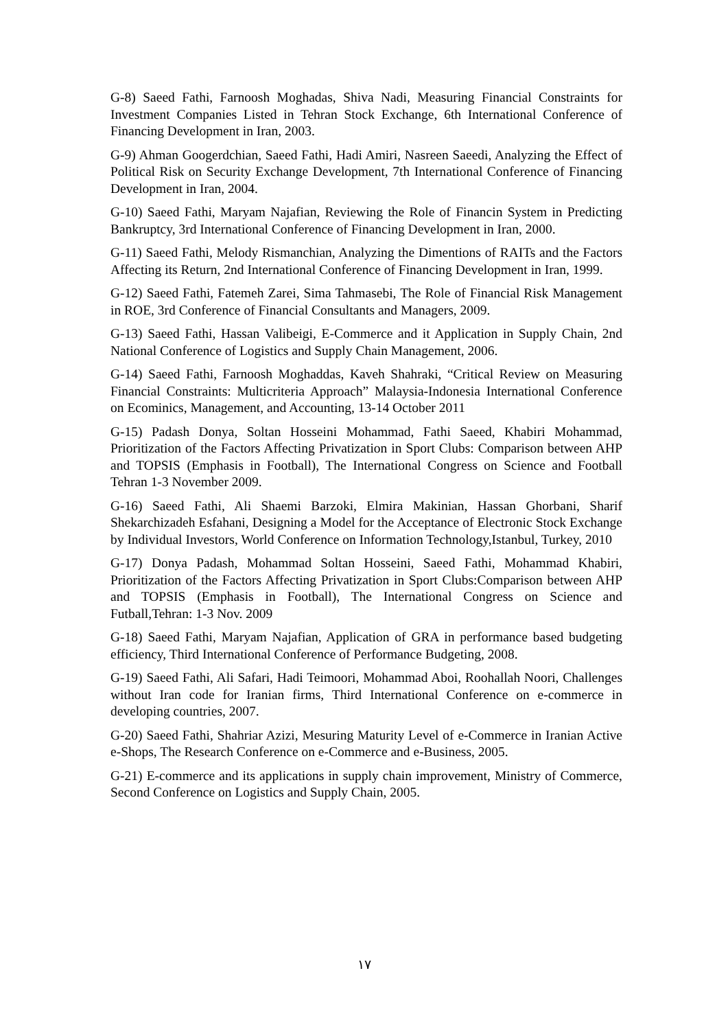G-8) Saeed Fathi, Farnoosh Moghadas, Shiva Nadi, Measuring Financial Constraints for Investment Companies Listed in Tehran Stock Exchange, 6th International Conference of Financing Development in Iran, 2003.
G-9) Ahman Googerdchian, Saeed Fathi, Hadi Amiri, Nasreen Saeedi, Analyzing the Effect of Political Risk on Security Exchange Development, 7th International Conference of Financing Development in Iran, 2004.
G-10) Saeed Fathi, Maryam Najafian, Reviewing the Role of Financin System in Predicting Bankruptcy, 3rd International Conference of Financing Development in Iran, 2000.
G-11) Saeed Fathi, Melody Rismanchian, Analyzing the Dimentions of RAITs and the Factors Affecting its Return, 2nd International Conference of Financing Development in Iran, 1999.
G-12) Saeed Fathi, Fatemeh Zarei, Sima Tahmasebi, The Role of Financial Risk Management in ROE, 3rd Conference of Financial Consultants and Managers, 2009.
G-13) Saeed Fathi, Hassan Valibeigi, E-Commerce and it Application in Supply Chain, 2nd National Conference of Logistics and Supply Chain Management, 2006.
G-14) Saeed Fathi, Farnoosh Moghaddas, Kaveh Shahraki, “Critical Review on Measuring Financial Constraints: Multicriteria Approach” Malaysia-Indonesia International Conference on Ecominics, Management, and Accounting, 13-14 October 2011
G-15) Padash Donya, Soltan Hosseini Mohammad, Fathi Saeed, Khabiri Mohammad, Prioritization of the Factors Affecting Privatization in Sport Clubs: Comparison between AHP and TOPSIS (Emphasis in Football), The International Congress on Science and Football Tehran 1-3 November 2009.
G-16) Saeed Fathi, Ali Shaemi Barzoki, Elmira Makinian, Hassan Ghorbani, Sharif Shekarchizadeh Esfahani, Designing a Model for the Acceptance of Electronic Stock Exchange by Individual Investors, World Conference on Information Technology,Istanbul, Turkey, 2010
G-17) Donya Padash, Mohammad Soltan Hosseini, Saeed Fathi, Mohammad Khabiri, Prioritization of the Factors Affecting Privatization in Sport Clubs:Comparison between AHP and TOPSIS (Emphasis in Football), The International Congress on Science and Futball,Tehran: 1-3 Nov. 2009
G-18) Saeed Fathi, Maryam Najafian, Application of GRA in performance based budgeting efficiency, Third International Conference of Performance Budgeting, 2008.
G-19) Saeed Fathi, Ali Safari, Hadi Teimoori, Mohammad Aboi, Roohallah Noori, Challenges without Iran code for Iranian firms, Third International Conference on e-commerce in developing countries, 2007.
G-20) Saeed Fathi, Shahriar Azizi, Mesuring Maturity Level of e-Commerce in Iranian Active e-Shops, The Research Conference on e-Commerce and e-Business, 2005.
G-21) E-commerce and its applications in supply chain improvement, Ministry of Commerce, Second Conference on Logistics and Supply Chain, 2005.
١٧